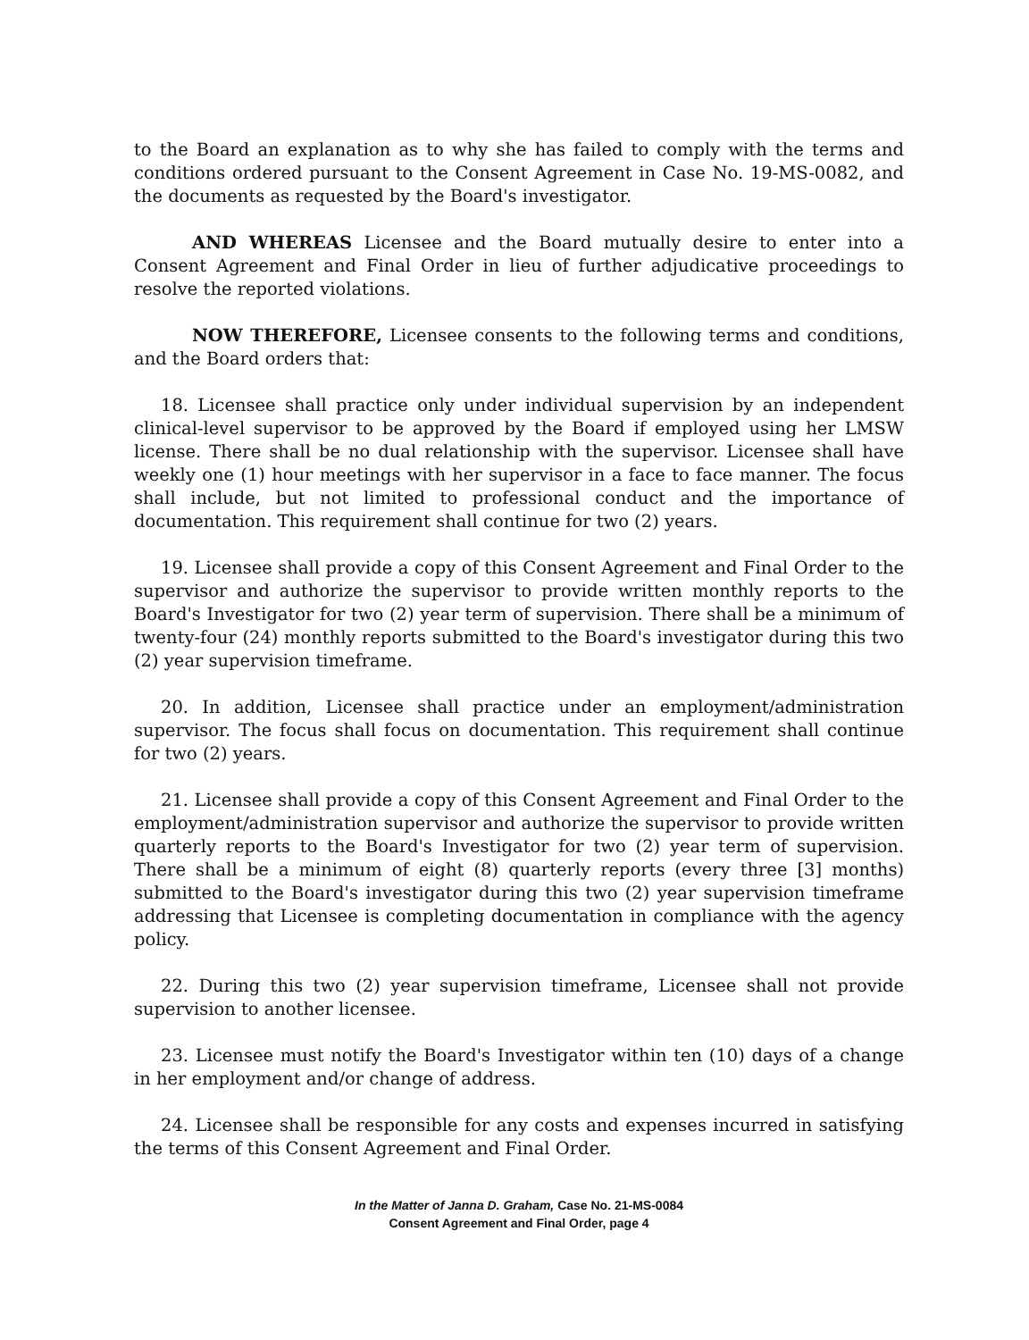to the Board an explanation as to why she has failed to comply with the terms and conditions ordered pursuant to the Consent Agreement in Case No. 19-MS-0082, and the documents as requested by the Board's investigator.
AND WHEREAS Licensee and the Board mutually desire to enter into a Consent Agreement and Final Order in lieu of further adjudicative proceedings to resolve the reported violations.
NOW THEREFORE, Licensee consents to the following terms and conditions, and the Board orders that:
18. Licensee shall practice only under individual supervision by an independent clinical-level supervisor to be approved by the Board if employed using her LMSW license. There shall be no dual relationship with the supervisor. Licensee shall have weekly one (1) hour meetings with her supervisor in a face to face manner. The focus shall include, but not limited to professional conduct and the importance of documentation. This requirement shall continue for two (2) years.
19. Licensee shall provide a copy of this Consent Agreement and Final Order to the supervisor and authorize the supervisor to provide written monthly reports to the Board's Investigator for two (2) year term of supervision. There shall be a minimum of twenty-four (24) monthly reports submitted to the Board's investigator during this two (2) year supervision timeframe.
20. In addition, Licensee shall practice under an employment/administration supervisor. The focus shall focus on documentation. This requirement shall continue for two (2) years.
21. Licensee shall provide a copy of this Consent Agreement and Final Order to the employment/administration supervisor and authorize the supervisor to provide written quarterly reports to the Board's Investigator for two (2) year term of supervision. There shall be a minimum of eight (8) quarterly reports (every three [3] months) submitted to the Board's investigator during this two (2) year supervision timeframe addressing that Licensee is completing documentation in compliance with the agency policy.
22. During this two (2) year supervision timeframe, Licensee shall not provide supervision to another licensee.
23. Licensee must notify the Board's Investigator within ten (10) days of a change in her employment and/or change of address.
24. Licensee shall be responsible for any costs and expenses incurred in satisfying the terms of this Consent Agreement and Final Order.
In the Matter of Janna D. Graham, Case No. 21-MS-0084
Consent Agreement and Final Order, page 4